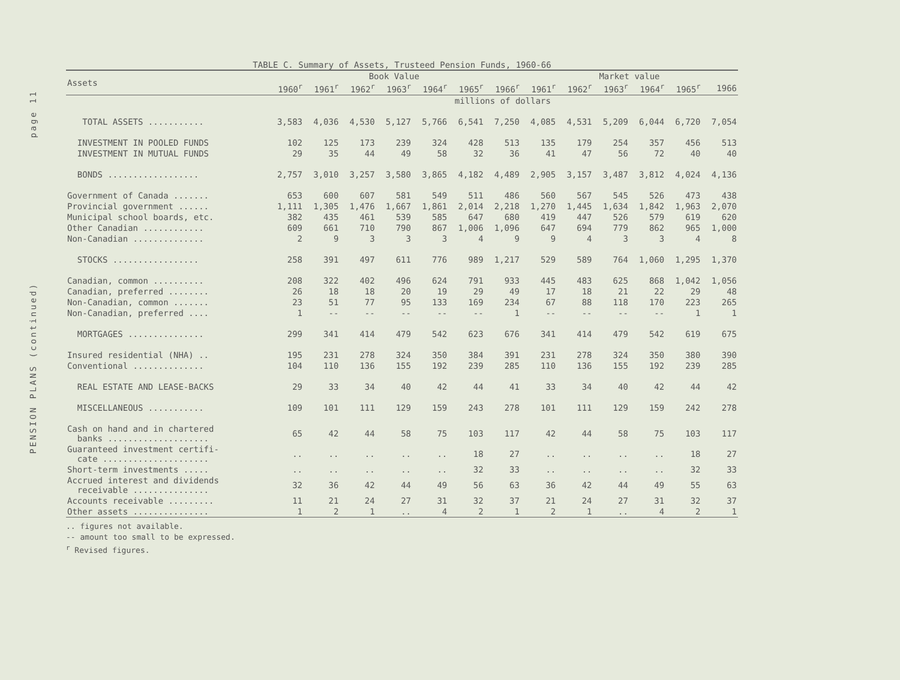page 11
PENSION PLANS (continued)
TABLE C. Summary of Assets, Trusteed Pension Funds, 1960-66
| Assets | Book Value | | | | | | | Market value | | | | | |
| --- | --- | --- | --- | --- | --- | --- | --- | --- | --- | --- | --- | --- | --- |
| | 1960<sup>r</sup> | 1961<sup>r</sup> | 1962<sup>r</sup> | 1963<sup>r</sup> | 1964<sup>r</sup> | 1965<sup>r</sup> | 1966<sup>r</sup> | 1961<sup>r</sup> | 1962<sup>r</sup> | 1963<sup>r</sup> | 1964<sup>r</sup> | 1965<sup>r</sup> | 1966 |
| | millions of dollars | | | | | | | | | | | | |
| TOTAL ASSETS ........... | 3,583 | 4,036 | 4,530 | 5,127 | 5,766 | 6,541 | 7,250 | 4,085 | 4,531 | 5,209 | 6,044 | 6,720 | 7,054 |
| INVESTMENT IN POOLED FUNDS | 102 | 125 | 173 | 239 | 324 | 428 | 513 | 135 | 179 | 254 | 357 | 456 | 513 |
| INVESTMENT IN MUTUAL FUNDS | 29 | 35 | 44 | 49 | 58 | 32 | 36 | 41 | 47 | 56 | 72 | 40 | 40 |
| BONDS .................. | 2,757 | 3,010 | 3,257 | 3,580 | 3,865 | 4,182 | 4,489 | 2,905 | 3,157 | 3,487 | 3,812 | 4,024 | 4,136 |
| Government of Canada ....... | 653 | 600 | 607 | 581 | 549 | 511 | 486 | 560 | 567 | 545 | 526 | 473 | 438 |
| Provincial government ...... | 1,111 | 1,305 | 1,476 | 1,667 | 1,861 | 2,014 | 2,218 | 1,270 | 1,445 | 1,634 | 1,842 | 1,963 | 2,070 |
| Municipal school boards, etc. | 382 | 435 | 461 | 539 | 585 | 647 | 680 | 419 | 447 | 526 | 579 | 619 | 620 |
| Other Canadian ............ | 609 | 661 | 710 | 790 | 867 | 1,006 | 1,096 | 647 | 694 | 779 | 862 | 965 | 1,000 |
| Non-Canadian .............. | 2 | 9 | 3 | 3 | 3 | 4 | 9 | 9 | 4 | 3 | 3 | 4 | 8 |
| STOCKS ................. | 258 | 391 | 497 | 611 | 776 | 989 | 1,217 | 529 | 589 | 764 | 1,060 | 1,295 | 1,370 |
| Canadian, common .......... | 208 | 322 | 402 | 496 | 624 | 791 | 933 | 445 | 483 | 625 | 868 | 1,042 | 1,056 |
| Canadian, preferred ........ | 26 | 18 | 18 | 20 | 19 | 29 | 49 | 17 | 18 | 21 | 22 | 29 | 48 |
| Non-Canadian, common ....... | 23 | 51 | 77 | 95 | 133 | 169 | 234 | 67 | 88 | 118 | 170 | 223 | 265 |
| Non-Canadian, preferred .... | 1 | -- | -- | -- | -- | -- | 1 | -- | -- | -- | -- | 1 | 1 |
| MORTGAGES ............... | 299 | 341 | 414 | 479 | 542 | 623 | 676 | 341 | 414 | 479 | 542 | 619 | 675 |
| Insured residential (NHA) .. | 195 | 231 | 278 | 324 | 350 | 384 | 391 | 231 | 278 | 324 | 350 | 380 | 390 |
| Conventional .............. | 104 | 110 | 136 | 155 | 192 | 239 | 285 | 110 | 136 | 155 | 192 | 239 | 285 |
| REAL ESTATE AND LEASE-BACKS | 29 | 33 | 34 | 40 | 42 | 44 | 41 | 33 | 34 | 40 | 42 | 44 | 42 |
| MISCELLANEOUS ........... | 109 | 101 | 111 | 129 | 159 | 243 | 278 | 101 | 111 | 129 | 159 | 242 | 278 |
| Cash on hand and in chartered banks .................... | 65 | 42 | 44 | 58 | 75 | 103 | 117 | 42 | 44 | 58 | 75 | 103 | 117 |
| Guaranteed investment certifi- cate ..................... | .. | .. | .. | .. | .. | 18 | 27 | .. | .. | .. | .. | 18 | 27 |
| Short-term investments ..... | .. | .. | .. | .. | .. | 32 | 33 | .. | .. | .. | .. | 32 | 33 |
| Accrued interest and dividends receivable ............... | 32 | 36 | 42 | 44 | 49 | 56 | 63 | 36 | 42 | 44 | 49 | 55 | 63 |
| Accounts receivable ......... | 11 | 21 | 24 | 27 | 31 | 32 | 37 | 21 | 24 | 27 | 31 | 32 | 37 |
| Other assets ............... | 1 | 2 | 1 | .. | 4 | 2 | 1 | 2 | 1 | .. | 4 | 2 | 1 |
.. figures not available.
-- amount too small to be expressed.
<sup>r</sup> Revised figures.